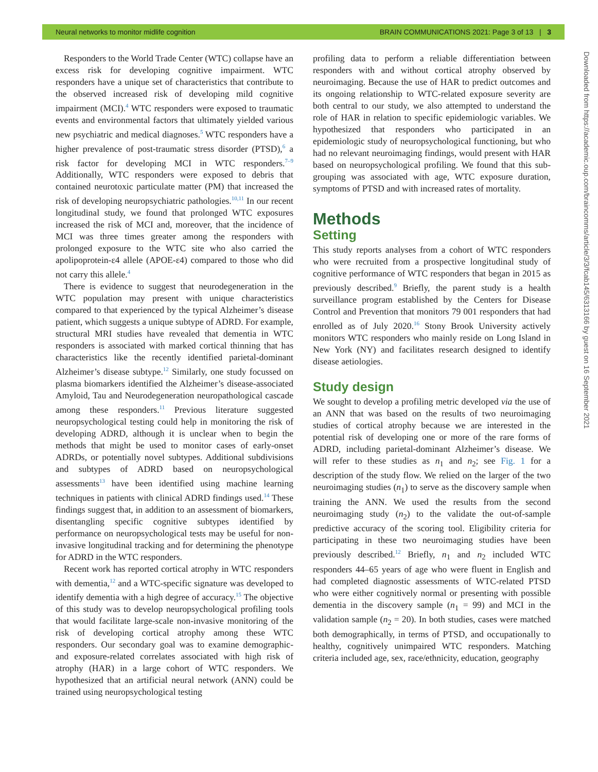Neural networks to monitor midlife cognition BRAIN COMMUNICATIONS 2021: Page 3 of 13 | 3
Responders to the World Trade Center (WTC) collapse have an excess risk for developing cognitive impairment. WTC responders have a unique set of characteristics that contribute to the observed increased risk of developing mild cognitive impairment (MCI).<sup>4</sup> WTC responders were exposed to traumatic events and environmental factors that ultimately yielded various new psychiatric and medical diagnoses.<sup>5</sup> WTC responders have a higher prevalence of post-traumatic stress disorder (PTSD),<sup>6</sup> a risk factor for developing MCI in WTC responders.<sup>7–9</sup> Additionally, WTC responders were exposed to debris that contained neurotoxic particulate matter (PM) that increased the risk of developing neuropsychiatric pathologies.<sup>10,11</sup> In our recent longitudinal study, we found that prolonged WTC exposures increased the risk of MCI and, moreover, that the incidence of MCI was three times greater among the responders with prolonged exposure to the WTC site who also carried the apolipoprotein-ε4 allele (APOE-ε4) compared to those who did not carry this allele.<sup>4</sup>
There is evidence to suggest that neurodegeneration in the WTC population may present with unique characteristics compared to that experienced by the typical Alzheimer’s disease patient, which suggests a unique subtype of ADRD. For example, structural MRI studies have revealed that dementia in WTC responders is associated with marked cortical thinning that has characteristics like the recently identified parietal-dominant Alzheimer’s disease subtype.<sup>12</sup> Similarly, one study focussed on plasma biomarkers identified the Alzheimer’s disease-associated Amyloid, Tau and Neurodegeneration neuropathological cascade among these responders.<sup>11</sup> Previous literature suggested neuropsychological testing could help in monitoring the risk of developing ADRD, although it is unclear when to begin the methods that might be used to monitor cases of early-onset ADRDs, or potentially novel subtypes. Additional subdivisions and subtypes of ADRD based on neuropsychological assessments<sup>13</sup> have been identified using machine learning techniques in patients with clinical ADRD findings used.<sup>14</sup> These findings suggest that, in addition to an assessment of biomarkers, disentangling specific cognitive subtypes identified by performance on neuropsychological tests may be useful for non-invasive longitudinal tracking and for determining the phenotype for ADRD in the WTC responders.
Recent work has reported cortical atrophy in WTC responders with dementia,<sup>12</sup> and a WTC-specific signature was developed to identify dementia with a high degree of accuracy.<sup>15</sup> The objective of this study was to develop neuropsychological profiling tools that would facilitate large-scale non-invasive monitoring of the risk of developing cortical atrophy among these WTC responders. Our secondary goal was to examine demographic- and exposure-related correlates associated with high risk of atrophy (HAR) in a large cohort of WTC responders. We hypothesized that an artificial neural network (ANN) could be trained using neuropsychological testing
profiling data to perform a reliable differentiation between responders with and without cortical atrophy observed by neuroimaging. Because the use of HAR to predict outcomes and its ongoing relationship to WTC-related exposure severity are both central to our study, we also attempted to understand the role of HAR in relation to specific epidemiologic variables. We hypothesized that responders who participated in an epidemiologic study of neuropsychological functioning, but who had no relevant neuroimaging findings, would present with HAR based on neuropsychological profiling. We found that this sub-grouping was associated with age, WTC exposure duration, symptoms of PTSD and with increased rates of mortality.
Methods
Setting
This study reports analyses from a cohort of WTC responders who were recruited from a prospective longitudinal study of cognitive performance of WTC responders that began in 2015 as previously described.<sup>9</sup> Briefly, the parent study is a health surveillance program established by the Centers for Disease Control and Prevention that monitors 79 001 responders that had enrolled as of July 2020.<sup>16</sup> Stony Brook University actively monitors WTC responders who mainly reside on Long Island in New York (NY) and facilitates research designed to identify disease aetiologies.
Study design
We sought to develop a profiling metric developed via the use of an ANN that was based on the results of two neuroimaging studies of cortical atrophy because we are interested in the potential risk of developing one or more of the rare forms of ADRD, including parietal-dominant Alzheimer’s disease. We will refer to these studies as n<sub>1</sub> and n<sub>2</sub>; see Fig. 1 for a description of the study flow. We relied on the larger of the two neuroimaging studies (n<sub>1</sub>) to serve as the discovery sample when training the ANN. We used the results from the second neuroimaging study (n<sub>2</sub>) to the validate the out-of-sample predictive accuracy of the scoring tool. Eligibility criteria for participating in these two neuroimaging studies have been previously described.<sup>12</sup> Briefly, n<sub>1</sub> and n<sub>2</sub> included WTC responders 44–65 years of age who were fluent in English and had completed diagnostic assessments of WTC-related PTSD who were either cognitively normal or presenting with possible dementia in the discovery sample (n<sub>1</sub> = 99) and MCI in the validation sample (n<sub>2</sub> = 20). In both studies, cases were matched both demographically, in terms of PTSD, and occupationally to healthy, cognitively unimpaired WTC responders. Matching criteria included age, sex, race/ethnicity, education, geography
Downloaded from https://academic.oup.com/braincomms/article/3/3/fcab145/6313166 by guest on 16 September 2021